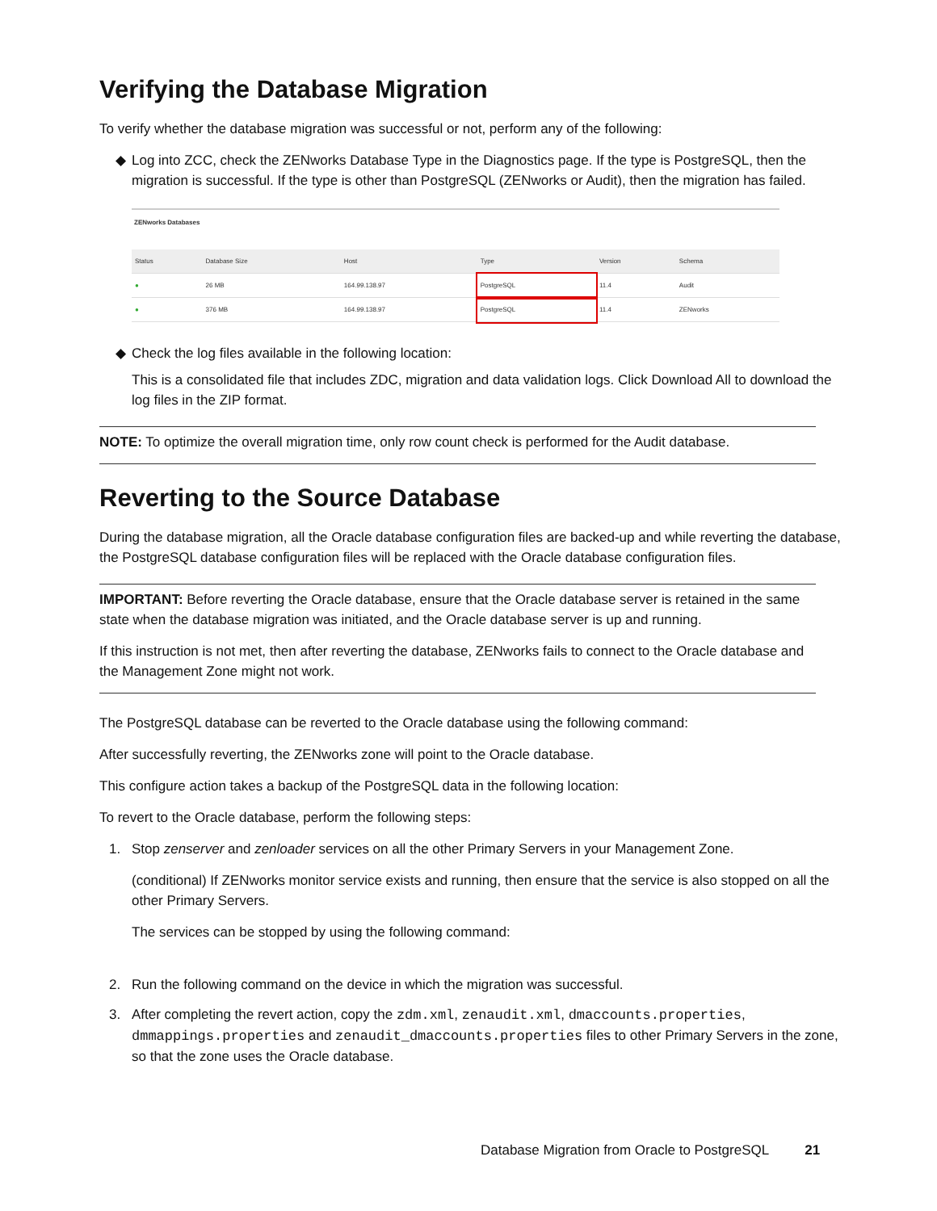Verifying the Database Migration
To verify whether the database migration was successful or not, perform any of the following:
◆ Log into ZCC, check the ZENworks Database Type in the Diagnostics page. If the type is PostgreSQL, then the migration is successful. If the type is other than PostgreSQL (ZENworks or Audit), then the migration has failed.
ZENworks Databases
| Status | Database Size | Host | Type | Version | Schema |
| --- | --- | --- | --- | --- | --- |
| ● | 26 MB | 164.99.138.97 | PostgreSQL | 11.4 | Audit |
| ● | 376 MB | 164.99.138.97 | PostgreSQL | 11.4 | ZENworks |
◆ Check the log files available in the following location:
This is a consolidated file that includes ZDC, migration and data validation logs. Click Download All to download the log files in the ZIP format.
NOTE: To optimize the overall migration time, only row count check is performed for the Audit database.
Reverting to the Source Database
During the database migration, all the Oracle database configuration files are backed-up and while reverting the database, the PostgreSQL database configuration files will be replaced with the Oracle database configuration files.
IMPORTANT: Before reverting the Oracle database, ensure that the Oracle database server is retained in the same state when the database migration was initiated, and the Oracle database server is up and running.
If this instruction is not met, then after reverting the database, ZENworks fails to connect to the Oracle database and the Management Zone might not work.
The PostgreSQL database can be reverted to the Oracle database using the following command:
After successfully reverting, the ZENworks zone will point to the Oracle database.
This configure action takes a backup of the PostgreSQL data in the following location:
To revert to the Oracle database, perform the following steps:
1. Stop zenserver and zenloader services on all the other Primary Servers in your Management Zone.
(conditional) If ZENworks monitor service exists and running, then ensure that the service is also stopped on all the other Primary Servers.
The services can be stopped by using the following command:
2. Run the following command on the device in which the migration was successful.
3. After completing the revert action, copy the zdm.xml, zenaudit.xml, dmaccounts.properties, dmmappings.properties and zenaudit_dmaccounts.properties files to other Primary Servers in the zone, so that the zone uses the Oracle database.
Database Migration from Oracle to PostgreSQL 21